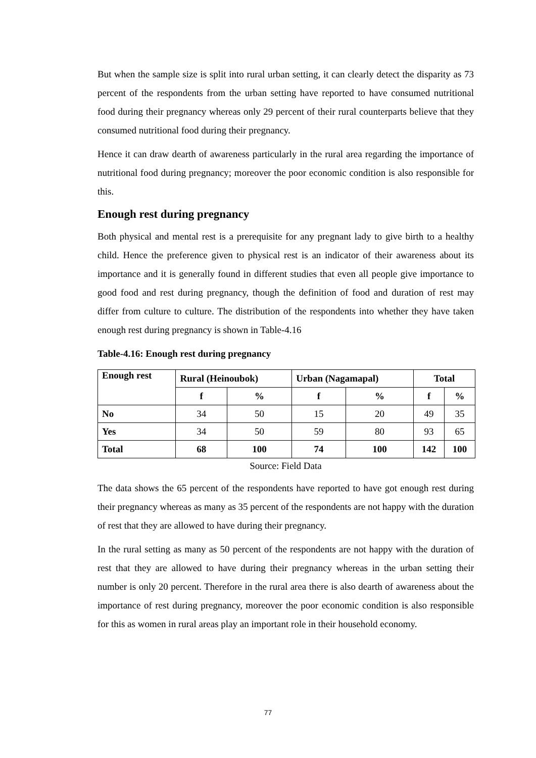But when the sample size is split into rural urban setting, it can clearly detect the disparity as 73 percent of the respondents from the urban setting have reported to have consumed nutritional food during their pregnancy whereas only 29 percent of their rural counterparts believe that they consumed nutritional food during their pregnancy.
Hence it can draw dearth of awareness particularly in the rural area regarding the importance of nutritional food during pregnancy; moreover the poor economic condition is also responsible for this.
Enough rest during pregnancy
Both physical and mental rest is a prerequisite for any pregnant lady to give birth to a healthy child. Hence the preference given to physical rest is an indicator of their awareness about its importance and it is generally found in different studies that even all people give importance to good food and rest during pregnancy, though the definition of food and duration of rest may differ from culture to culture. The distribution of the respondents into whether they have taken enough rest during pregnancy is shown in Table-4.16
Table-4.16: Enough rest during pregnancy
| Enough rest | Rural (Heinoubok) | | Urban (Nagamapal) | | Total | |
| --- | --- | --- | --- | --- | --- | --- |
| | f | % | f | % | f | % |
| No | 34 | 50 | 15 | 20 | 49 | 35 |
| Yes | 34 | 50 | 59 | 80 | 93 | 65 |
| Total | 68 | 100 | 74 | 100 | 142 | 100 |
Source: Field Data
The data shows the 65 percent of the respondents have reported to have got enough rest during their pregnancy whereas as many as 35 percent of the respondents are not happy with the duration of rest that they are allowed to have during their pregnancy.
In the rural setting as many as 50 percent of the respondents are not happy with the duration of rest that they are allowed to have during their pregnancy whereas in the urban setting their number is only 20 percent. Therefore in the rural area there is also dearth of awareness about the importance of rest during pregnancy, moreover the poor economic condition is also responsible for this as women in rural areas play an important role in their household economy.
77